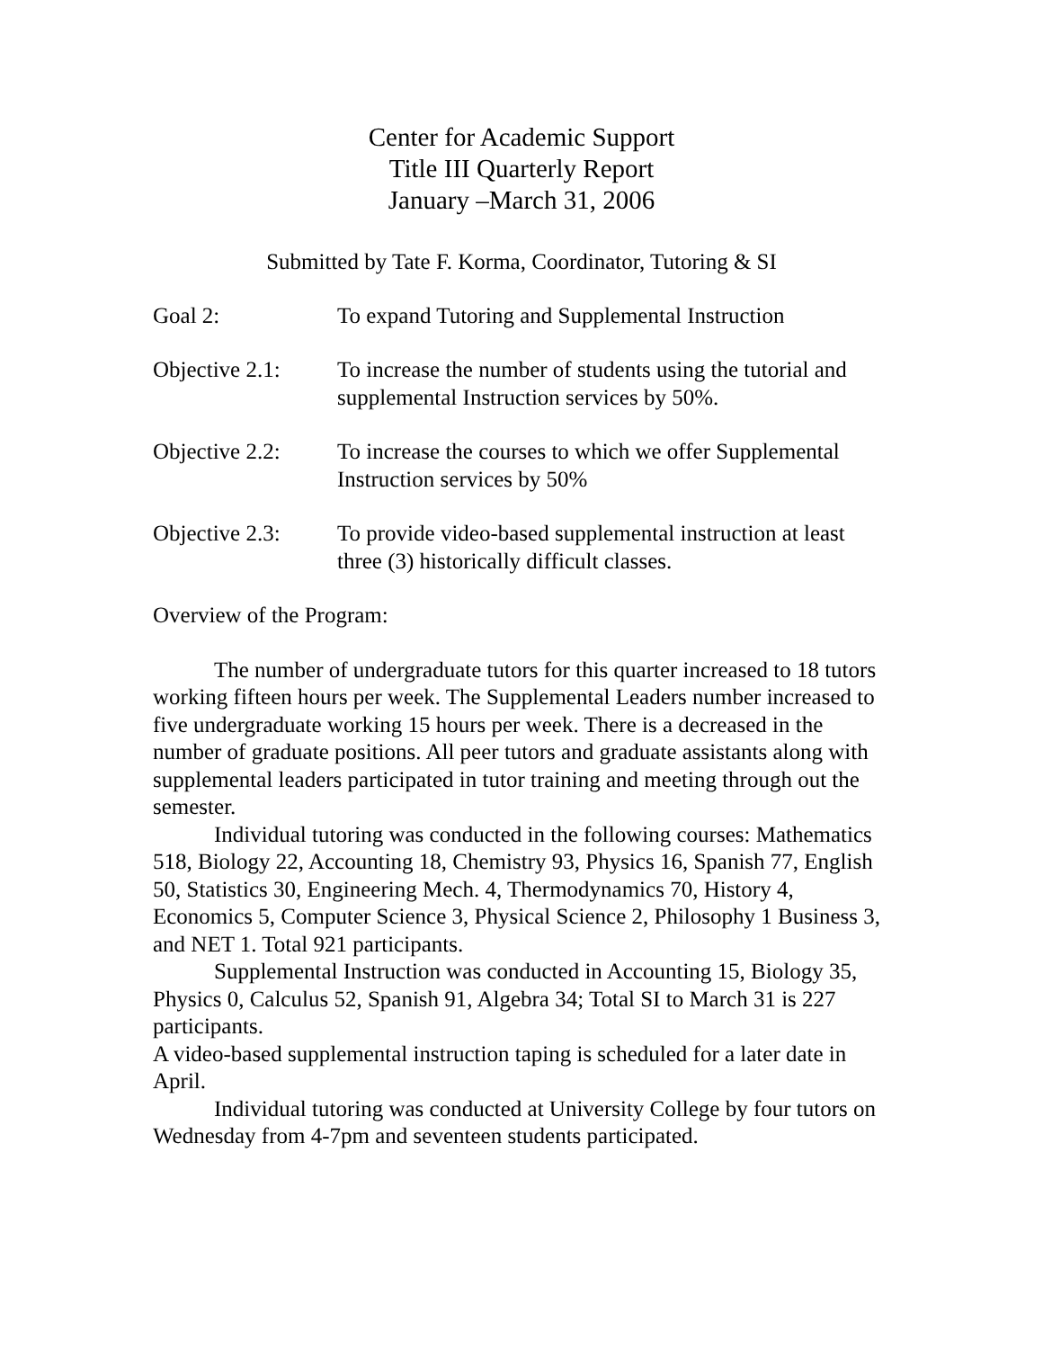Center for Academic Support
Title III Quarterly Report
January –March 31, 2006
Submitted by Tate F. Korma, Coordinator, Tutoring & SI
Goal 2: To expand Tutoring and Supplemental Instruction
Objective 2.1:
To increase the number of students using the tutorial and supplemental Instruction services by 50%.
Objective 2.2:
To increase the courses to which we offer Supplemental Instruction services by 50%
Objective 2.3:
To provide video-based supplemental instruction at least three (3) historically difficult classes.
Overview of the Program:
The number of undergraduate tutors for this quarter increased to 18 tutors working fifteen hours per week. The Supplemental Leaders number increased to five undergraduate working 15 hours per week. There is a decreased in the number of graduate positions. All peer tutors and graduate assistants along with supplemental leaders participated in tutor training and meeting through out the semester.
Individual tutoring was conducted in the following courses: Mathematics 518, Biology 22, Accounting 18, Chemistry 93, Physics 16, Spanish 77, English 50, Statistics 30, Engineering Mech. 4, Thermodynamics 70, History 4, Economics 5, Computer Science 3, Physical Science 2, Philosophy 1 Business 3, and NET 1. Total 921 participants.
Supplemental Instruction was conducted in Accounting 15, Biology 35, Physics 0, Calculus 52, Spanish 91, Algebra 34; Total SI to March 31 is 227 participants.
A video-based supplemental instruction taping is scheduled for a later date in April.
Individual tutoring was conducted at University College by four tutors on Wednesday from 4-7pm and seventeen students participated.